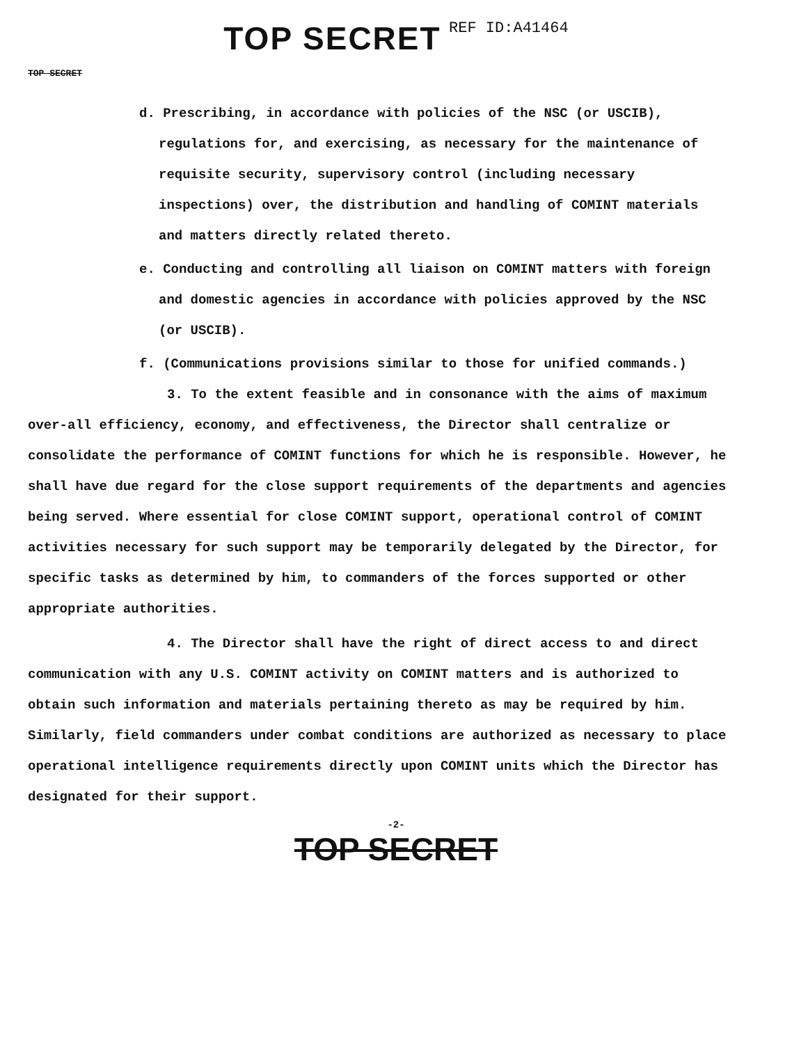TOP SECRET REF ID:A41464
TOP SECRET
d. Prescribing, in accordance with policies of the NSC (or USCIB), regulations for, and exercising, as necessary for the maintenance of requisite security, supervisory control (including necessary inspections) over, the distribution and handling of COMINT materials and matters directly related thereto.
e. Conducting and controlling all liaison on COMINT matters with foreign and domestic agencies in accordance with policies approved by the NSC (or USCIB).
f. (Communications provisions similar to those for unified commands.)
3. To the extent feasible and in consonance with the aims of maximum over-all efficiency, economy, and effectiveness, the Director shall centralize or consolidate the performance of COMINT functions for which he is responsible. However, he shall have due regard for the close support requirements of the departments and agencies being served. Where essential for close COMINT support, operational control of COMINT activities necessary for such support may be temporarily delegated by the Director, for specific tasks as determined by him, to commanders of the forces supported or other appropriate authorities.
4. The Director shall have the right of direct access to and direct communication with any U.S. COMINT activity on COMINT matters and is authorized to obtain such information and materials pertaining thereto as may be required by him. Similarly, field commanders under combat conditions are authorized as necessary to place operational intelligence requirements directly upon COMINT units which the Director has designated for their support.
-2-
TOP SECRET